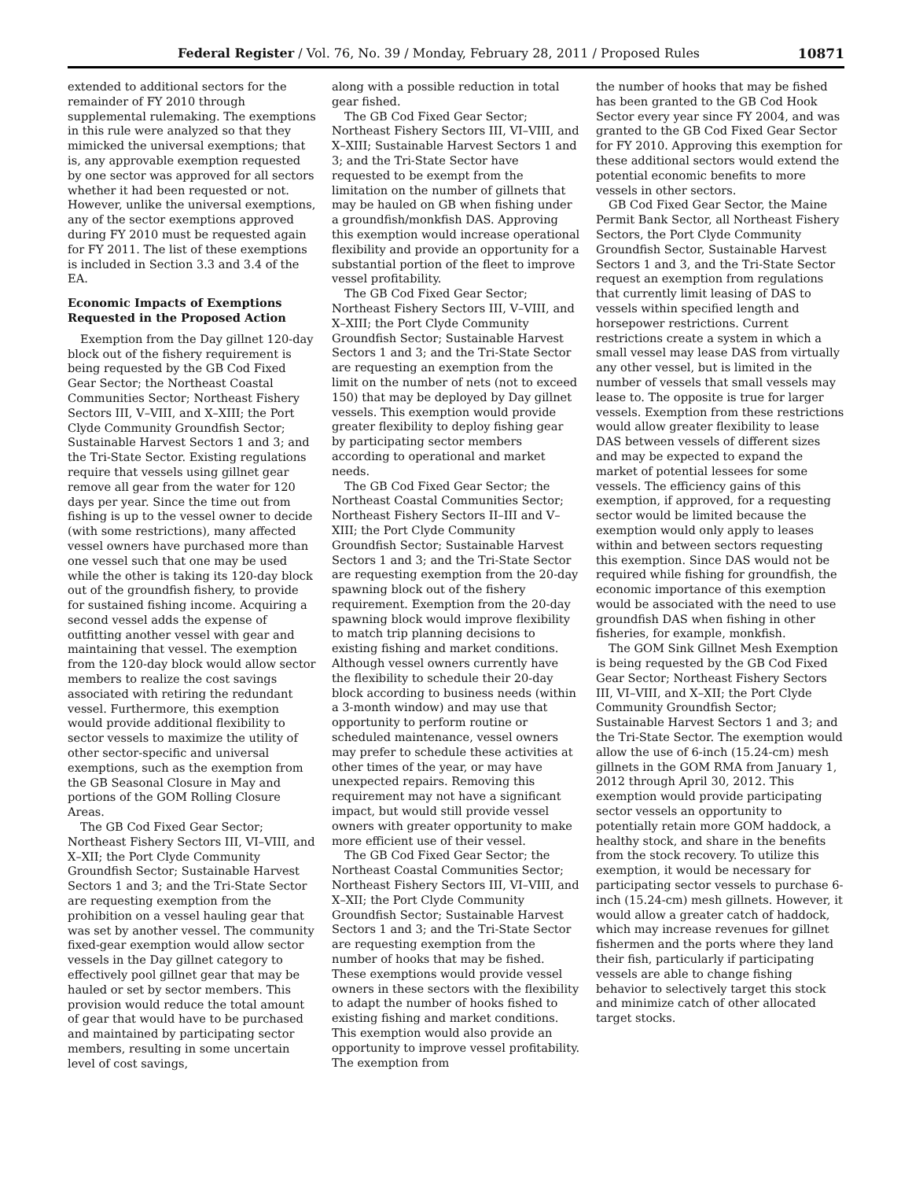Federal Register / Vol. 76, No. 39 / Monday, February 28, 2011 / Proposed Rules 10871
extended to additional sectors for the remainder of FY 2010 through supplemental rulemaking. The exemptions in this rule were analyzed so that they mimicked the universal exemptions; that is, any approvable exemption requested by one sector was approved for all sectors whether it had been requested or not. However, unlike the universal exemptions, any of the sector exemptions approved during FY 2010 must be requested again for FY 2011. The list of these exemptions is included in Section 3.3 and 3.4 of the EA.
Economic Impacts of Exemptions Requested in the Proposed Action
Exemption from the Day gillnet 120-day block out of the fishery requirement is being requested by the GB Cod Fixed Gear Sector; the Northeast Coastal Communities Sector; Northeast Fishery Sectors III, V–VIII, and X–XIII; the Port Clyde Community Groundfish Sector; Sustainable Harvest Sectors 1 and 3; and the Tri-State Sector. Existing regulations require that vessels using gillnet gear remove all gear from the water for 120 days per year. Since the time out from fishing is up to the vessel owner to decide (with some restrictions), many affected vessel owners have purchased more than one vessel such that one may be used while the other is taking its 120-day block out of the groundfish fishery, to provide for sustained fishing income. Acquiring a second vessel adds the expense of outfitting another vessel with gear and maintaining that vessel. The exemption from the 120-day block would allow sector members to realize the cost savings associated with retiring the redundant vessel. Furthermore, this exemption would provide additional flexibility to sector vessels to maximize the utility of other sector-specific and universal exemptions, such as the exemption from the GB Seasonal Closure in May and portions of the GOM Rolling Closure Areas.
The GB Cod Fixed Gear Sector; Northeast Fishery Sectors III, VI–VIII, and X–XII; the Port Clyde Community Groundfish Sector; Sustainable Harvest Sectors 1 and 3; and the Tri-State Sector are requesting exemption from the prohibition on a vessel hauling gear that was set by another vessel. The community fixed-gear exemption would allow sector vessels in the Day gillnet category to effectively pool gillnet gear that may be hauled or set by sector members. This provision would reduce the total amount of gear that would have to be purchased and maintained by participating sector members, resulting in some uncertain level of cost savings,
along with a possible reduction in total gear fished.
The GB Cod Fixed Gear Sector; Northeast Fishery Sectors III, VI–VIII, and X–XIII; Sustainable Harvest Sectors 1 and 3; and the Tri-State Sector have requested to be exempt from the limitation on the number of gillnets that may be hauled on GB when fishing under a groundfish/monkfish DAS. Approving this exemption would increase operational flexibility and provide an opportunity for a substantial portion of the fleet to improve vessel profitability.
The GB Cod Fixed Gear Sector; Northeast Fishery Sectors III, V–VIII, and X–XIII; the Port Clyde Community Groundfish Sector; Sustainable Harvest Sectors 1 and 3; and the Tri-State Sector are requesting an exemption from the limit on the number of nets (not to exceed 150) that may be deployed by Day gillnet vessels. This exemption would provide greater flexibility to deploy fishing gear by participating sector members according to operational and market needs.
The GB Cod Fixed Gear Sector; the Northeast Coastal Communities Sector; Northeast Fishery Sectors II–III and V–XIII; the Port Clyde Community Groundfish Sector; Sustainable Harvest Sectors 1 and 3; and the Tri-State Sector are requesting exemption from the 20-day spawning block out of the fishery requirement. Exemption from the 20-day spawning block would improve flexibility to match trip planning decisions to existing fishing and market conditions. Although vessel owners currently have the flexibility to schedule their 20-day block according to business needs (within a 3-month window) and may use that opportunity to perform routine or scheduled maintenance, vessel owners may prefer to schedule these activities at other times of the year, or may have unexpected repairs. Removing this requirement may not have a significant impact, but would still provide vessel owners with greater opportunity to make more efficient use of their vessel.
The GB Cod Fixed Gear Sector; the Northeast Coastal Communities Sector; Northeast Fishery Sectors III, VI–VIII, and X–XII; the Port Clyde Community Groundfish Sector; Sustainable Harvest Sectors 1 and 3; and the Tri-State Sector are requesting exemption from the number of hooks that may be fished. These exemptions would provide vessel owners in these sectors with the flexibility to adapt the number of hooks fished to existing fishing and market conditions. This exemption would also provide an opportunity to improve vessel profitability. The exemption from
the number of hooks that may be fished has been granted to the GB Cod Hook Sector every year since FY 2004, and was granted to the GB Cod Fixed Gear Sector for FY 2010. Approving this exemption for these additional sectors would extend the potential economic benefits to more vessels in other sectors.
GB Cod Fixed Gear Sector, the Maine Permit Bank Sector, all Northeast Fishery Sectors, the Port Clyde Community Groundfish Sector, Sustainable Harvest Sectors 1 and 3, and the Tri-State Sector request an exemption from regulations that currently limit leasing of DAS to vessels within specified length and horsepower restrictions. Current restrictions create a system in which a small vessel may lease DAS from virtually any other vessel, but is limited in the number of vessels that small vessels may lease to. The opposite is true for larger vessels. Exemption from these restrictions would allow greater flexibility to lease DAS between vessels of different sizes and may be expected to expand the market of potential lessees for some vessels. The efficiency gains of this exemption, if approved, for a requesting sector would be limited because the exemption would only apply to leases within and between sectors requesting this exemption. Since DAS would not be required while fishing for groundfish, the economic importance of this exemption would be associated with the need to use groundfish DAS when fishing in other fisheries, for example, monkfish.
The GOM Sink Gillnet Mesh Exemption is being requested by the GB Cod Fixed Gear Sector; Northeast Fishery Sectors III, VI–VIII, and X–XII; the Port Clyde Community Groundfish Sector; Sustainable Harvest Sectors 1 and 3; and the Tri-State Sector. The exemption would allow the use of 6-inch (15.24-cm) mesh gillnets in the GOM RMA from January 1, 2012 through April 30, 2012. This exemption would provide participating sector vessels an opportunity to potentially retain more GOM haddock, a healthy stock, and share in the benefits from the stock recovery. To utilize this exemption, it would be necessary for participating sector vessels to purchase 6-inch (15.24-cm) mesh gillnets. However, it would allow a greater catch of haddock, which may increase revenues for gillnet fishermen and the ports where they land their fish, particularly if participating vessels are able to change fishing behavior to selectively target this stock and minimize catch of other allocated target stocks.